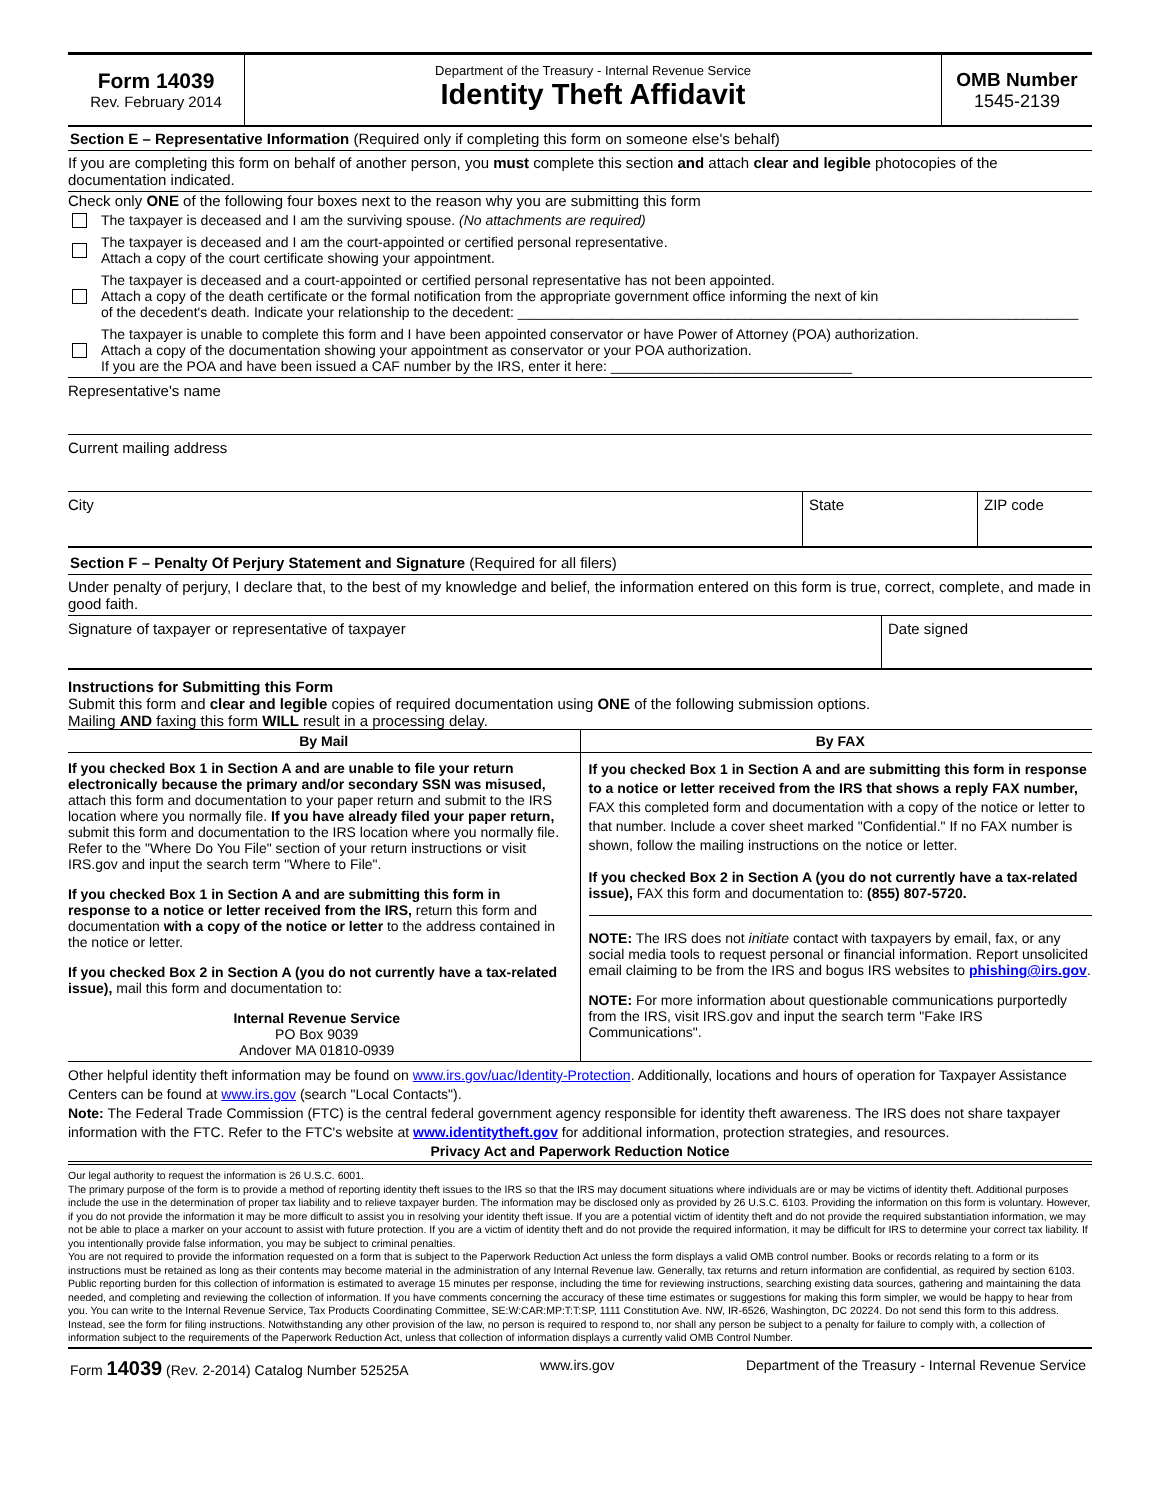Form 14039
Rev. February 2014
Department of the Treasury - Internal Revenue Service
Identity Theft Affidavit
OMB Number
1545-2139
Section E – Representative Information (Required only if completing this form on someone else's behalf)
If you are completing this form on behalf of another person, you must complete this section and attach clear and legible photocopies of the documentation indicated.
Check only ONE of the following four boxes next to the reason why you are submitting this form
The taxpayer is deceased and I am the surviving spouse. (No attachments are required)
The taxpayer is deceased and I am the court-appointed or certified personal representative.
Attach a copy of the court certificate showing your appointment.
The taxpayer is deceased and a court-appointed or certified personal representative has not been appointed.
Attach a copy of the death certificate or the formal notification from the appropriate government office informing the next of kin
of the decedent's death. Indicate your relationship to the decedent: ________________________________________________________________________
The taxpayer is unable to complete this form and I have been appointed conservator or have Power of Attorney (POA) authorization.
Attach a copy of the documentation showing your appointment as conservator or your POA authorization.
If you are the POA and have been issued a CAF number by the IRS, enter it here: _______________________________
Representative's name
Current mailing address
City State ZIP code
Section F – Penalty Of Perjury Statement and Signature (Required for all filers)
Under penalty of perjury, I declare that, to the best of my knowledge and belief, the information entered on this form is true, correct, complete, and made in good faith.
Signature of taxpayer or representative of taxpayer
Date signed
Instructions for Submitting this Form
Submit this form and clear and legible copies of required documentation using ONE of the following submission options.
Mailing AND faxing this form WILL result in a processing delay.
| By Mail | By FAX |
| --- | --- |
| If you checked Box 1 in Section A and are unable to file your return electronically because the primary and/or secondary SSN was misused, attach this form and documentation to your paper return and submit to the IRS location where you normally file. If you have already filed your paper return, submit this form and documentation to the IRS location where you normally file. Refer to the "Where Do You File" section of your return instructions or visit IRS.gov and input the search term "Where to File". If you checked Box 1 in Section A and are submitting this form in response to a notice or letter received from the IRS, return this form and documentation with a copy of the notice or letter to the address contained in the notice or letter. If you checked Box 2 in Section A (you do not currently have a tax-related issue), mail this form and documentation to: Internal Revenue Service PO Box 9039 Andover MA 01810-0939 | If you checked Box 1 in Section A and are submitting this form in response to a notice or letter received from the IRS that shows a reply FAX number, FAX this completed form and documentation with a copy of the notice or letter to that number. Include a cover sheet marked "Confidential." If no FAX number is shown, follow the mailing instructions on the notice or letter. If you checked Box 2 in Section A (you do not currently have a tax-related issue), FAX this form and documentation to: (855) 807-5720. NOTE: The IRS does not initiate contact with taxpayers by email, fax, or any social media tools to request personal or financial information. Report unsolicited email claiming to be from the IRS and bogus IRS websites to phishing@irs.gov . NOTE: For more information about questionable communications purportedly from the IRS, visit IRS.gov and input the search term "Fake IRS Communications". |
Other helpful identity theft information may be found on www.irs.gov/uac/Identity-Protection. Additionally, locations and hours of operation for Taxpayer Assistance Centers can be found at www.irs.gov (search "Local Contacts").
Note: The Federal Trade Commission (FTC) is the central federal government agency responsible for identity theft awareness. The IRS does not share taxpayer information with the FTC. Refer to the FTC's website at www.identitytheft.gov for additional information, protection strategies, and resources.
Privacy Act and Paperwork Reduction Notice
Our legal authority to request the information is 26 U.S.C. 6001.
The primary purpose of the form is to provide a method of reporting identity theft issues to the IRS so that the IRS may document situations where individuals are or may be victims of identity theft. Additional purposes include the use in the determination of proper tax liability and to relieve taxpayer burden. The information may be disclosed only as provided by 26 U.S.C. 6103. Providing the information on this form is voluntary. However, if you do not provide the information it may be more difficult to assist you in resolving your identity theft issue. If you are a potential victim of identity theft and do not provide the required substantiation information, we may not be able to place a marker on your account to assist with future protection. If you are a victim of identity theft and do not provide the required information, it may be difficult for IRS to determine your correct tax liability. If you intentionally provide false information, you may be subject to criminal penalties.
You are not required to provide the information requested on a form that is subject to the Paperwork Reduction Act unless the form displays a valid OMB control number. Books or records relating to a form or its instructions must be retained as long as their contents may become material in the administration of any Internal Revenue law. Generally, tax returns and return information are confidential, as required by section 6103.
Public reporting burden for this collection of information is estimated to average 15 minutes per response, including the time for reviewing instructions, searching existing data sources, gathering and maintaining the data needed, and completing and reviewing the collection of information. If you have comments concerning the accuracy of these time estimates or suggestions for making this form simpler, we would be happy to hear from you. You can write to the Internal Revenue Service, Tax Products Coordinating Committee, SE:W:CAR:MP:T:T:SP, 1111 Constitution Ave. NW, IR-6526, Washington, DC 20224. Do not send this form to this address. Instead, see the form for filing instructions. Notwithstanding any other provision of the law, no person is required to respond to, nor shall any person be subject to a penalty for failure to comply with, a collection of information subject to the requirements of the Paperwork Reduction Act, unless that collection of information displays a currently valid OMB Control Number.
Form 14039 (Rev. 2-2014) Catalog Number 52525A www.irs.gov Department of the Treasury - Internal Revenue Service